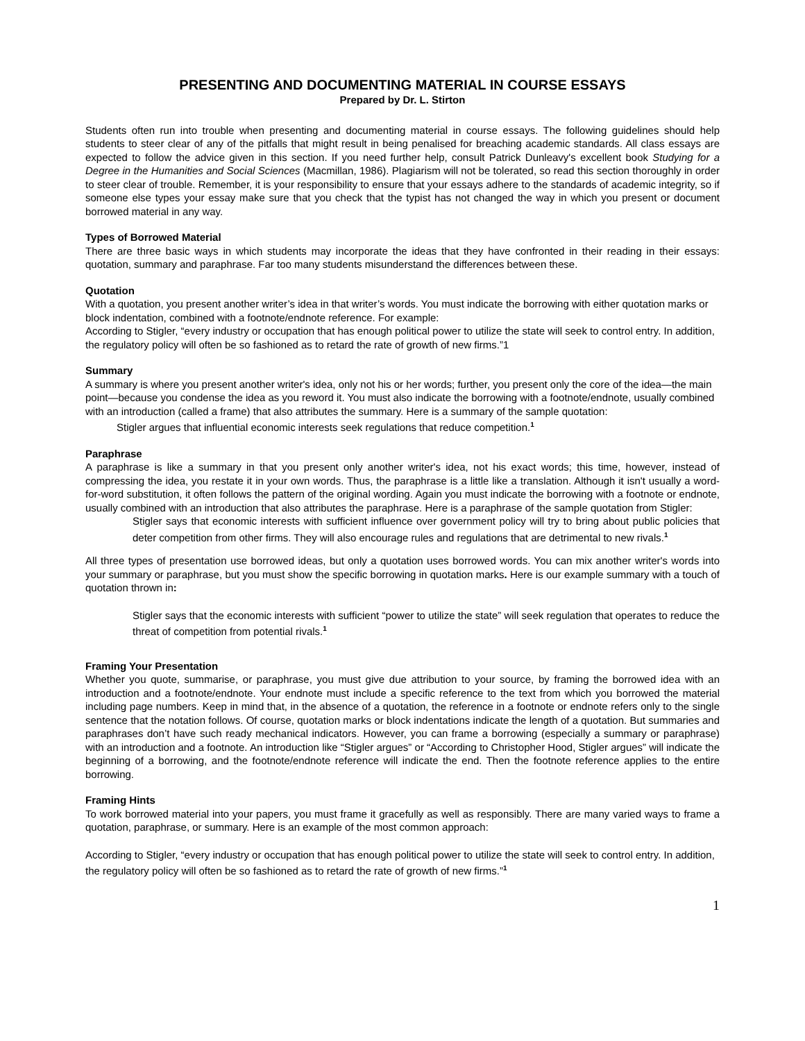PRESENTING AND DOCUMENTING MATERIAL IN COURSE ESSAYS
Prepared by Dr. L. Stirton
Students often run into trouble when presenting and documenting material in course essays. The following guidelines should help students to steer clear of any of the pitfalls that might result in being penalised for breaching academic standards. All class essays are expected to follow the advice given in this section. If you need further help, consult Patrick Dunleavy's excellent book Studying for a Degree in the Humanities and Social Sciences (Macmillan, 1986). Plagiarism will not be tolerated, so read this section thoroughly in order to steer clear of trouble. Remember, it is your responsibility to ensure that your essays adhere to the standards of academic integrity, so if someone else types your essay make sure that you check that the typist has not changed the way in which you present or document borrowed material in any way.
Types of Borrowed Material
There are three basic ways in which students may incorporate the ideas that they have confronted in their reading in their essays: quotation, summary and paraphrase. Far too many students misunderstand the differences between these.
Quotation
With a quotation, you present another writer’s idea in that writer’s words. You must indicate the borrowing with either quotation marks or block indentation, combined with a footnote/endnote reference. For example:
According to Stigler, “every industry or occupation that has enough political power to utilize the state will seek to control entry. In addition, the regulatory policy will often be so fashioned as to retard the rate of growth of new firms.”1
Summary
A summary is where you present another writer's idea, only not his or her words; further, you present only the core of the idea—the main point—because you condense the idea as you reword it. You must also indicate the borrowing with a footnote/endnote, usually combined with an introduction (called a frame) that also attributes the summary. Here is a summary of the sample quotation:
Stigler argues that influential economic interests seek regulations that reduce competition.<sup>1</sup>
Paraphrase
A paraphrase is like a summary in that you present only another writer's idea, not his exact words; this time, however, instead of compressing the idea, you restate it in your own words. Thus, the paraphrase is a little like a translation. Although it isn't usually a word-for-word substitution, it often follows the pattern of the original wording. Again you must indicate the borrowing with a footnote or endnote, usually combined with an introduction that also attributes the paraphrase. Here is a paraphrase of the sample quotation from Stigler:
Stigler says that economic interests with sufficient influence over government policy will try to bring about public policies that deter competition from other firms. They will also encourage rules and regulations that are detrimental to new rivals.<sup>1</sup>
All three types of presentation use borrowed ideas, but only a quotation uses borrowed words. You can mix another writer's words into your summary or paraphrase, but you must show the specific borrowing in quotation marks. Here is our example summary with a touch of quotation thrown in:
Stigler says that the economic interests with sufficient “power to utilize the state” will seek regulation that operates to reduce the threat of competition from potential rivals.<sup>1</sup>
Framing Your Presentation
Whether you quote, summarise, or paraphrase, you must give due attribution to your source, by framing the borrowed idea with an introduction and a footnote/endnote. Your endnote must include a specific reference to the text from which you borrowed the material including page numbers. Keep in mind that, in the absence of a quotation, the reference in a footnote or endnote refers only to the single sentence that the notation follows. Of course, quotation marks or block indentations indicate the length of a quotation. But summaries and paraphrases don’t have such ready mechanical indicators. However, you can frame a borrowing (especially a summary or paraphrase) with an introduction and a footnote. An introduction like “Stigler argues” or “According to Christopher Hood, Stigler argues” will indicate the beginning of a borrowing, and the footnote/endnote reference will indicate the end. Then the footnote reference applies to the entire borrowing.
Framing Hints
To work borrowed material into your papers, you must frame it gracefully as well as responsibly. There are many varied ways to frame a quotation, paraphrase, or summary. Here is an example of the most common approach:
According to Stigler, “every industry or occupation that has enough political power to utilize the state will seek to control entry. In addition, the regulatory policy will often be so fashioned as to retard the rate of growth of new firms.”<sup>1</sup>
1